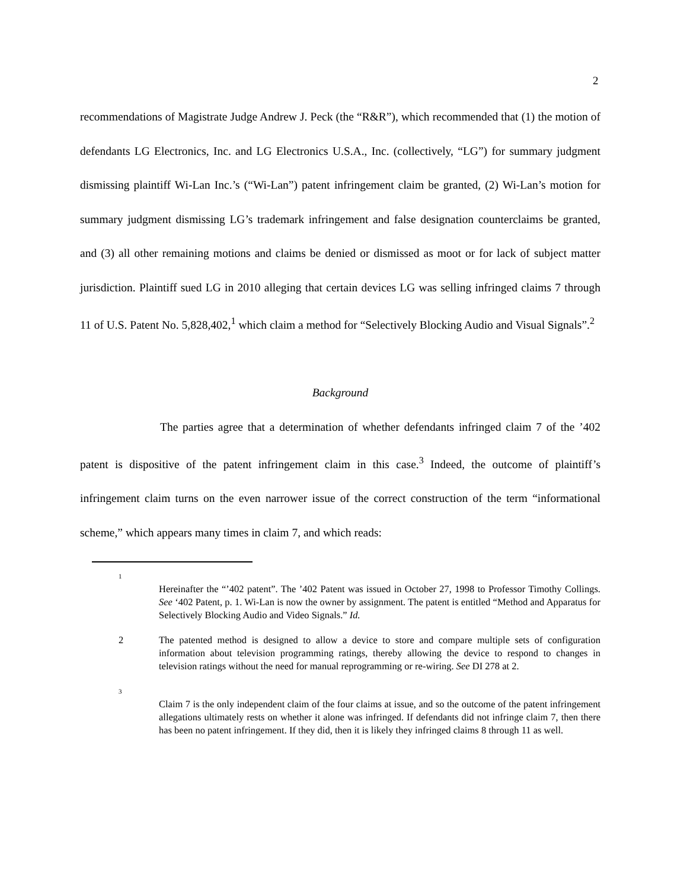2
recommendations of Magistrate Judge Andrew J. Peck (the “R&R”), which recommended that (1) the motion of defendants LG Electronics, Inc. and LG Electronics U.S.A., Inc. (collectively, “LG”) for summary judgment dismissing plaintiff Wi-Lan Inc.’s (“Wi-Lan”) patent infringement claim be granted, (2) Wi-Lan’s motion for summary judgment dismissing LG’s trademark infringement and false designation counterclaims be granted, and (3) all other remaining motions and claims be denied or dismissed as moot or for lack of subject matter jurisdiction. Plaintiff sued LG in 2010 alleging that certain devices LG was selling infringed claims 7 through 11 of U.S. Patent No. 5,828,402,<sup>1</sup> which claim a method for “Selectively Blocking Audio and Visual Signals”.<sup>2</sup>
Background
The parties agree that a determination of whether defendants infringed claim 7 of the ’402 patent is dispositive of the patent infringement claim in this case.<sup>3</sup> Indeed, the outcome of plaintiff’s infringement claim turns on the even narrower issue of the correct construction of the term “informational scheme,” which appears many times in claim 7, and which reads:
1
Hereinafter the “’402 patent”. The ’402 Patent was issued in October 27, 1998 to Professor Timothy Collings. See ‘402 Patent, p. 1. Wi-Lan is now the owner by assignment. The patent is entitled “Method and Apparatus for Selectively Blocking Audio and Video Signals.” Id.
2 The patented method is designed to allow a device to store and compare multiple sets of configuration information about television programming ratings, thereby allowing the device to respond to changes in television ratings without the need for manual reprogramming or re-wiring. See DI 278 at 2.
3
Claim 7 is the only independent claim of the four claims at issue, and so the outcome of the patent infringement allegations ultimately rests on whether it alone was infringed. If defendants did not infringe claim 7, then there has been no patent infringement. If they did, then it is likely they infringed claims 8 through 11 as well.